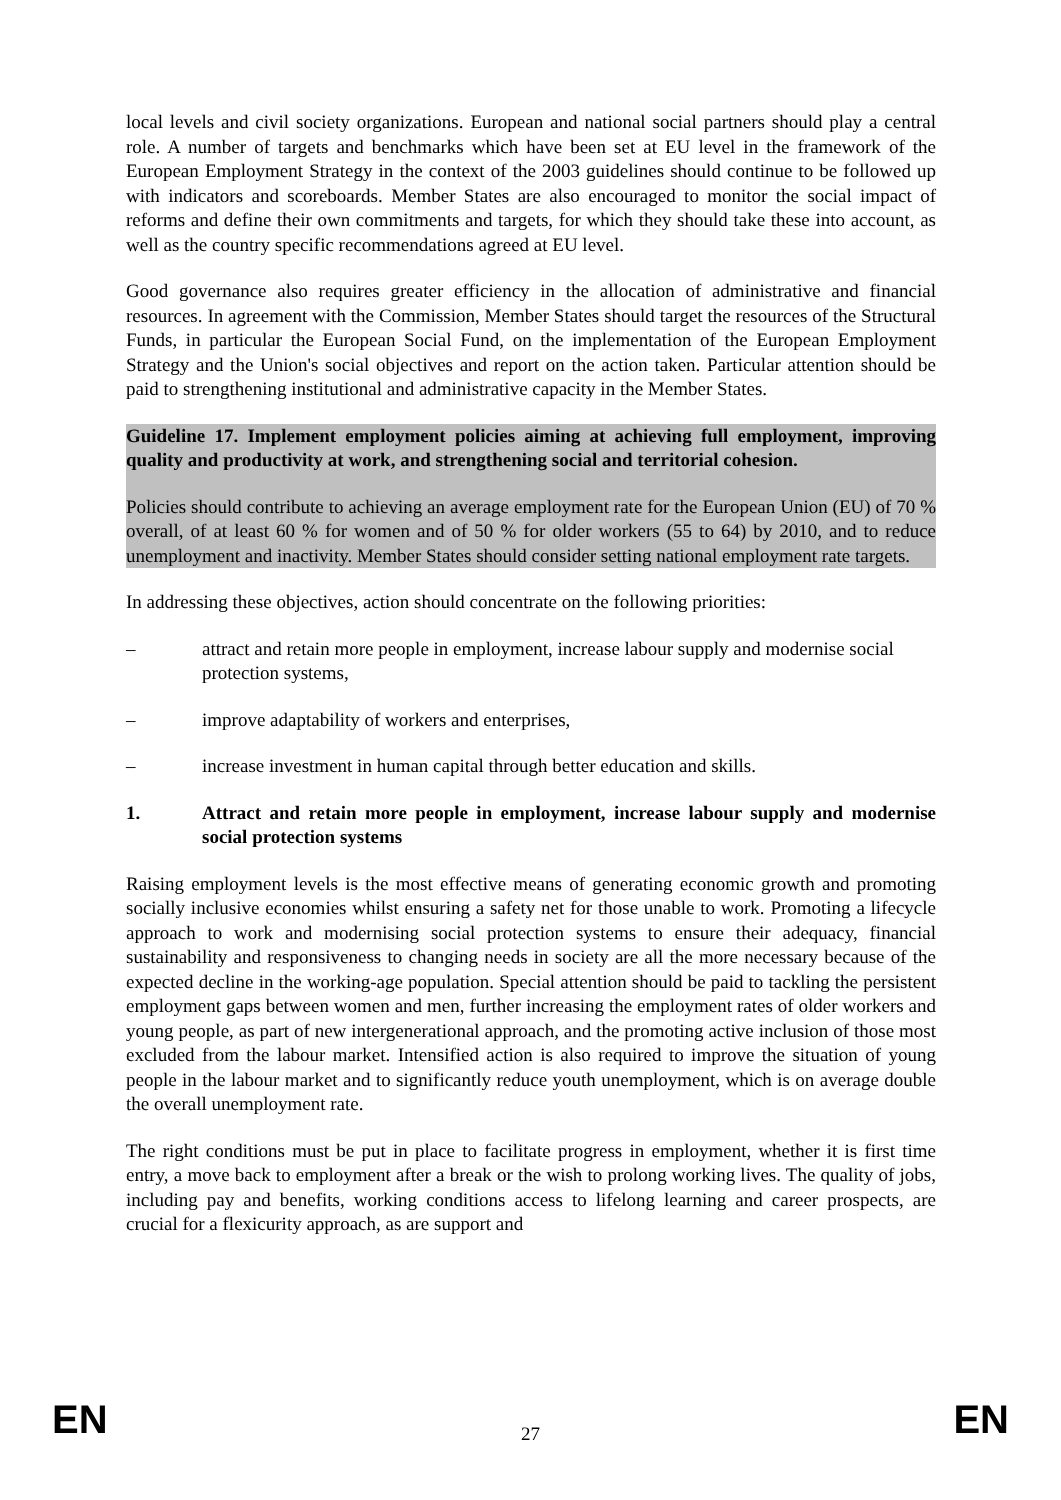local levels and civil society organizations. European and national social partners should play a central role. A number of targets and benchmarks which have been set at EU level in the framework of the European Employment Strategy in the context of the 2003 guidelines should continue to be followed up with indicators and scoreboards. Member States are also encouraged to monitor the social impact of reforms and define their own commitments and targets, for which they should take these into account, as well as the country specific recommendations agreed at EU level.
Good governance also requires greater efficiency in the allocation of administrative and financial resources. In agreement with the Commission, Member States should target the resources of the Structural Funds, in particular the European Social Fund, on the implementation of the European Employment Strategy and the Union's social objectives and report on the action taken. Particular attention should be paid to strengthening institutional and administrative capacity in the Member States.
Guideline 17. Implement employment policies aiming at achieving full employment, improving quality and productivity at work, and strengthening social and territorial cohesion.
Policies should contribute to achieving an average employment rate for the European Union (EU) of 70 % overall, of at least 60 % for women and of 50 % for older workers (55 to 64) by 2010, and to reduce unemployment and inactivity. Member States should consider setting national employment rate targets.
In addressing these objectives, action should concentrate on the following priorities:
– attract and retain more people in employment, increase labour supply and modernise social protection systems,
– improve adaptability of workers and enterprises,
– increase investment in human capital through better education and skills.
1. Attract and retain more people in employment, increase labour supply and modernise social protection systems
Raising employment levels is the most effective means of generating economic growth and promoting socially inclusive economies whilst ensuring a safety net for those unable to work. Promoting a lifecycle approach to work and modernising social protection systems to ensure their adequacy, financial sustainability and responsiveness to changing needs in society are all the more necessary because of the expected decline in the working-age population. Special attention should be paid to tackling the persistent employment gaps between women and men, further increasing the employment rates of older workers and young people, as part of new intergenerational approach, and the promoting active inclusion of those most excluded from the labour market. Intensified action is also required to improve the situation of young people in the labour market and to significantly reduce youth unemployment, which is on average double the overall unemployment rate.
The right conditions must be put in place to facilitate progress in employment, whether it is first time entry, a move back to employment after a break or the wish to prolong working lives. The quality of jobs, including pay and benefits, working conditions access to lifelong learning and career prospects, are crucial for a flexicurity approach, as are support and
EN 27 EN